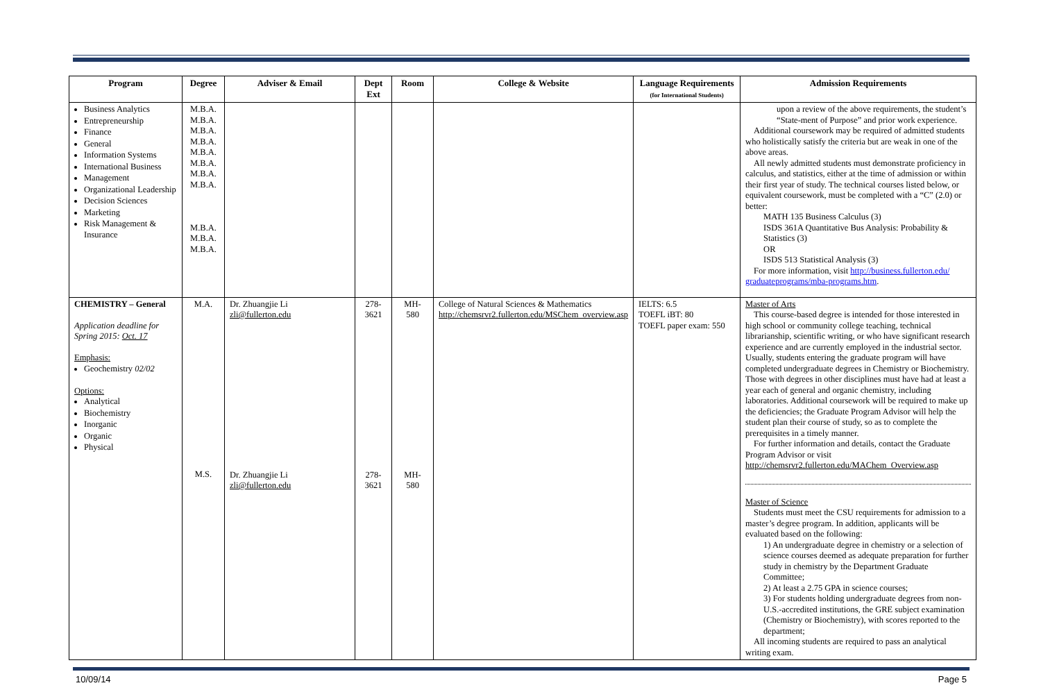| Program | Degree | Adviser & Email | Dept Ext | Room | College & Website | Language Requirements (for International Students) | Admission Requirements |
| --- | --- | --- | --- | --- | --- | --- | --- |
| Business Analytics Entrepreneurship Finance General Information Systems International Business Management Organizational Leadership Decision Sciences Marketing Risk Management & Insurance | M.B.A. M.B.A. M.B.A. M.B.A. M.B.A. M.B.A. M.B.A. M.B.A. M.B.A. M.B.A. M.B.A. | | | | | | upon a review of the above requirements, the student’s “State-ment of Purpose” and prior work experience. Additional coursework may be required of admitted students who holistically satisfy the criteria but are weak in one of the above areas. All newly admitted students must demonstrate proficiency in calculus, and statistics, either at the time of admission or within their first year of study. The technical courses listed below, or equivalent coursework, must be completed with a “C” (2.0) or better: MATH 135 Business Calculus (3) ISDS 361A Quantitative Bus Analysis: Probability & Statistics (3) OR ISDS 513 Statistical Analysis (3) For more information, visit http://business.fullerton.edu/ graduateprograms/mba-programs.htm . |
| CHEMISTRY – General Application deadline for Spring 2015: Oct. 17 Emphasis: Geochemistry 02/02 Options: Analytical Biochemistry Inorganic Organic Physical | M.A. M.S. | Dr. Zhuangjie Li zli@fullerton.edu Dr. Zhuangjie Li zli@fullerton.edu | 278- 3621 278- 3621 | MH- 580 MH- 580 | College of Natural Sciences & Mathematics http://chemsrvr2.fullerton.edu/MSChem_overview.asp | IELTS: 6.5 TOEFL iBT: 80 TOEFL paper exam: 550 | Master of Arts This course-based degree is intended for those interested in high school or community college teaching, technical librarianship, scientific writing, or who have significant research experience and are currently employed in the industrial sector. Usually, students entering the graduate program will have completed undergraduate degrees in Chemistry or Biochemistry. Those with degrees in other disciplines must have had at least a year each of general and organic chemistry, including laboratories. Additional coursework will be required to make up the deficiencies; the Graduate Program Advisor will help the student plan their course of study, so as to complete the prerequisites in a timely manner. For further information and details, contact the Graduate Program Advisor or visit http://chemsrvr2.fullerton.edu/MAChem_Overview.asp Master of Science Students must meet the CSU requirements for admission to a master’s degree program. In addition, applicants will be evaluated based on the following: 1) An undergraduate degree in chemistry or a selection of science courses deemed as adequate preparation for further study in chemistry by the Department Graduate Committee; 2) At least a 2.75 GPA in science courses; 3) For students holding undergraduate degrees from non-U.S.-accredited institutions, the GRE subject examination (Chemistry or Biochemistry), with scores reported to the department; All incoming students are required to pass an analytical writing exam. |
10/09/14 Page 5